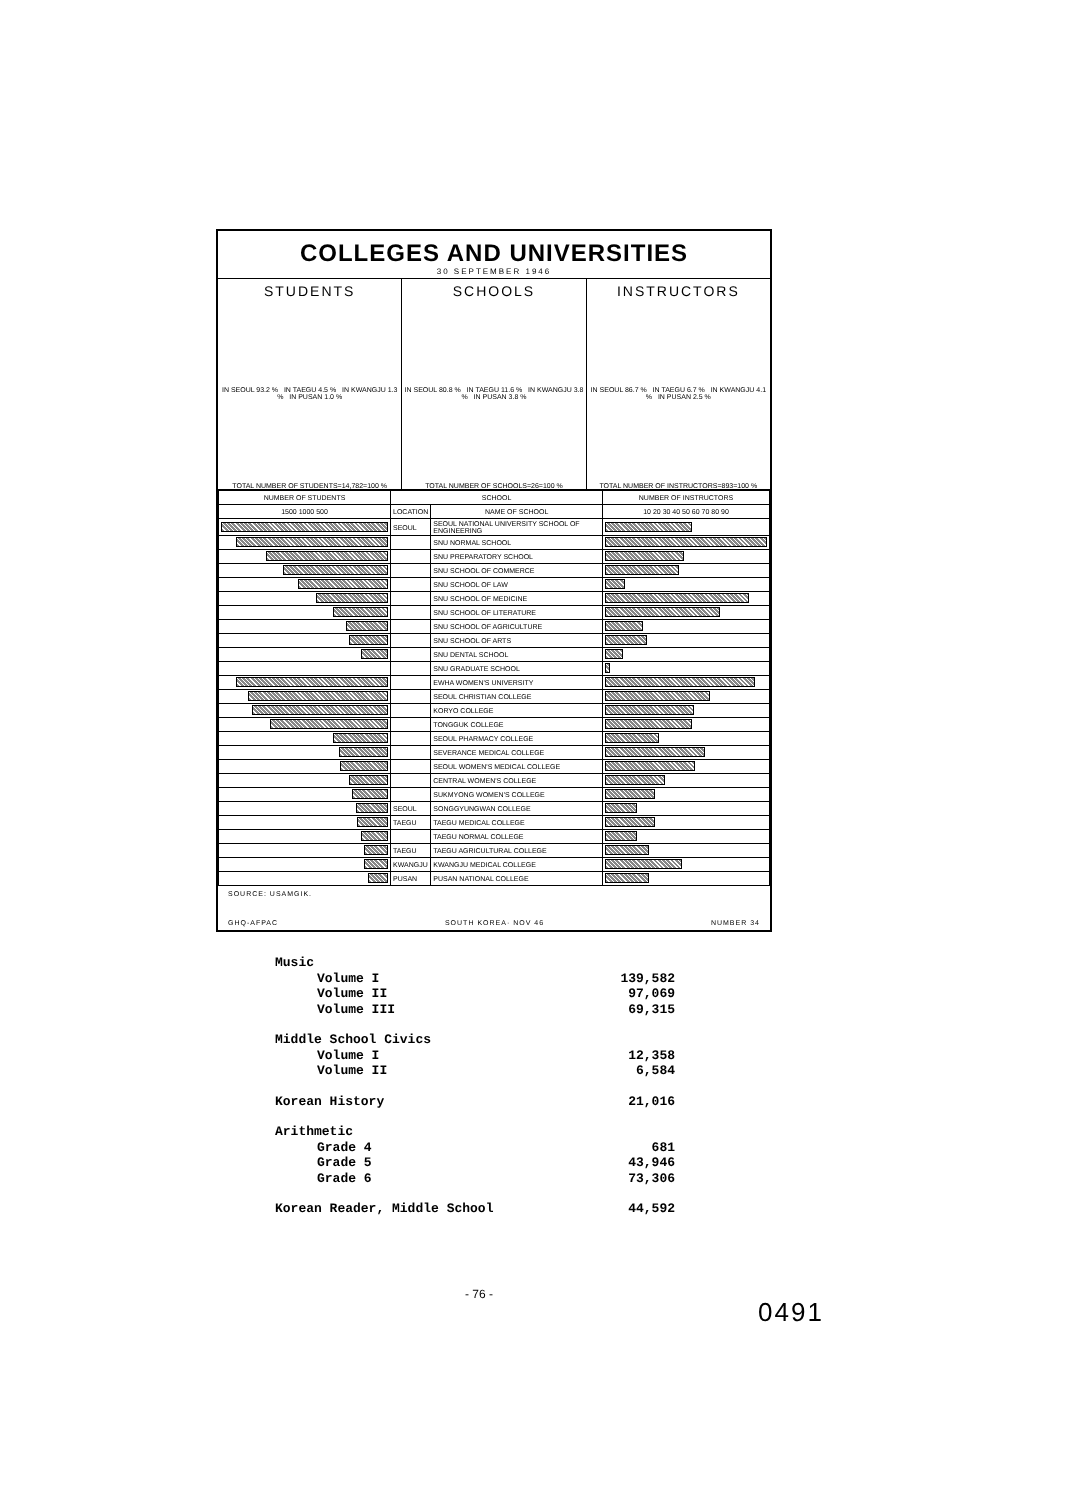COLLEGES AND UNIVERSITIES
30 SEPTEMBER 1946
STUDENTS
IN SEOUL 93.2 % IN TAEGU 4.5 % IN KWANGJU 1.3 % IN PUSAN 1.0 %
TOTAL NUMBER OF STUDENTS=14,782=100 %
SCHOOLS
IN SEOUL 80.8 % IN TAEGU 11.6 % IN KWANGJU 3.8 % IN PUSAN 3.8 %
TOTAL NUMBER OF SCHOOLS=26=100 %
INSTRUCTORS
IN SEOUL 86.7 % IN TAEGU 6.7 % IN KWANGJU 4.1 % IN PUSAN 2.5 %
TOTAL NUMBER OF INSTRUCTORS=893=100 %
| NUMBER OF STUDENTS | SCHOOL | | NUMBER OF INSTRUCTORS |
| --- | --- | --- | --- |
| 1500 1000 500 | LOCATION | NAME OF SCHOOL | 10 20 30 40 50 60 70 80 90 |
| | SEOUL | SEOUL NATIONAL UNIVERSITY SCHOOL OF ENGINEERING | |
| | | SNU NORMAL SCHOOL | |
| | | SNU PREPARATORY SCHOOL | |
| | | SNU SCHOOL OF COMMERCE | |
| | | SNU SCHOOL OF LAW | |
| | | SNU SCHOOL OF MEDICINE | |
| | | SNU SCHOOL OF LITERATURE | |
| | | SNU SCHOOL OF AGRICULTURE | |
| | | SNU SCHOOL OF ARTS | |
| | | SNU DENTAL SCHOOL | |
| | | SNU GRADUATE SCHOOL | |
| | | EWHA WOMEN'S UNIVERSITY | |
| | | SEOUL CHRISTIAN COLLEGE | |
| | | KORYO COLLEGE | |
| | | TONGGUK COLLEGE | |
| | | SEOUL PHARMACY COLLEGE | |
| | | SEVERANCE MEDICAL COLLEGE | |
| | | SEOUL WOMEN'S MEDICAL COLLEGE | |
| | | CENTRAL WOMEN'S COLLEGE | |
| | | SUKMYONG WOMEN'S COLLEGE | |
| | SEOUL | SONGGYUNGWAN COLLEGE | |
| | TAEGU | TAEGU MEDICAL COLLEGE | |
| | | TAEGU NORMAL COLLEGE | |
| | TAEGU | TAEGU AGRICULTURAL COLLEGE | |
| | KWANGJU | KWANGJU MEDICAL COLLEGE | |
| | PUSAN | PUSAN NATIONAL COLLEGE | |
SOURCE: USAMGIK.
GHQ-AFPAC SOUTH KOREA· NOV 46 NUMBER 34
Music
Volume I 139,582
Volume II 97,069
Volume III 69,315
Middle School Civics
Volume I 12,358
Volume II 6,584
Korean History 21,016
Arithmetic
Grade 4 681
Grade 5 43,946
Grade 6 73,306
Korean Reader, Middle School 44,592
- 76 -
0491